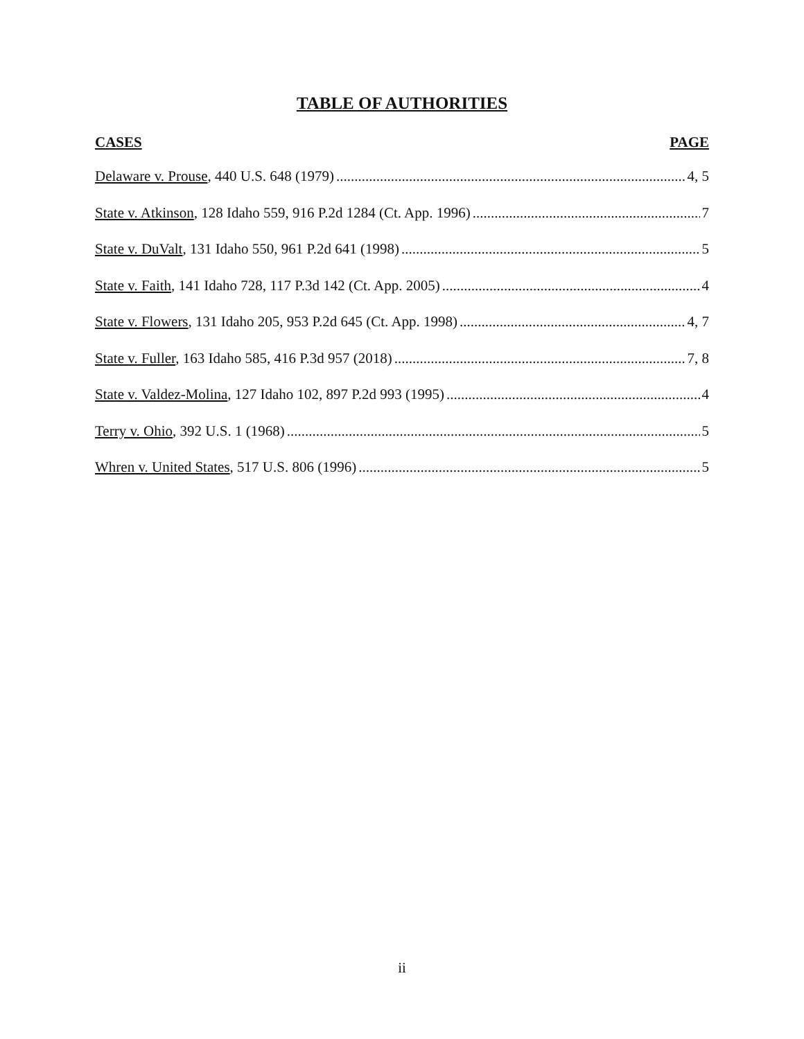TABLE OF AUTHORITIES
CASES PAGE
Delaware v. Prouse, 440 U.S. 648 (1979) 4, 5
State v. Atkinson, 128 Idaho 559, 916 P.2d 1284 (Ct. App. 1996) 7
State v. DuValt, 131 Idaho 550, 961 P.2d 641 (1998) 5
State v. Faith, 141 Idaho 728, 117 P.3d 142 (Ct. App. 2005) 4
State v. Flowers, 131 Idaho 205, 953 P.2d 645 (Ct. App. 1998) 4, 7
State v. Fuller, 163 Idaho 585, 416 P.3d 957 (2018) 7, 8
State v. Valdez-Molina, 127 Idaho 102, 897 P.2d 993 (1995) 4
Terry v. Ohio, 392 U.S. 1 (1968) 5
Whren v. United States, 517 U.S. 806 (1996) 5
ii